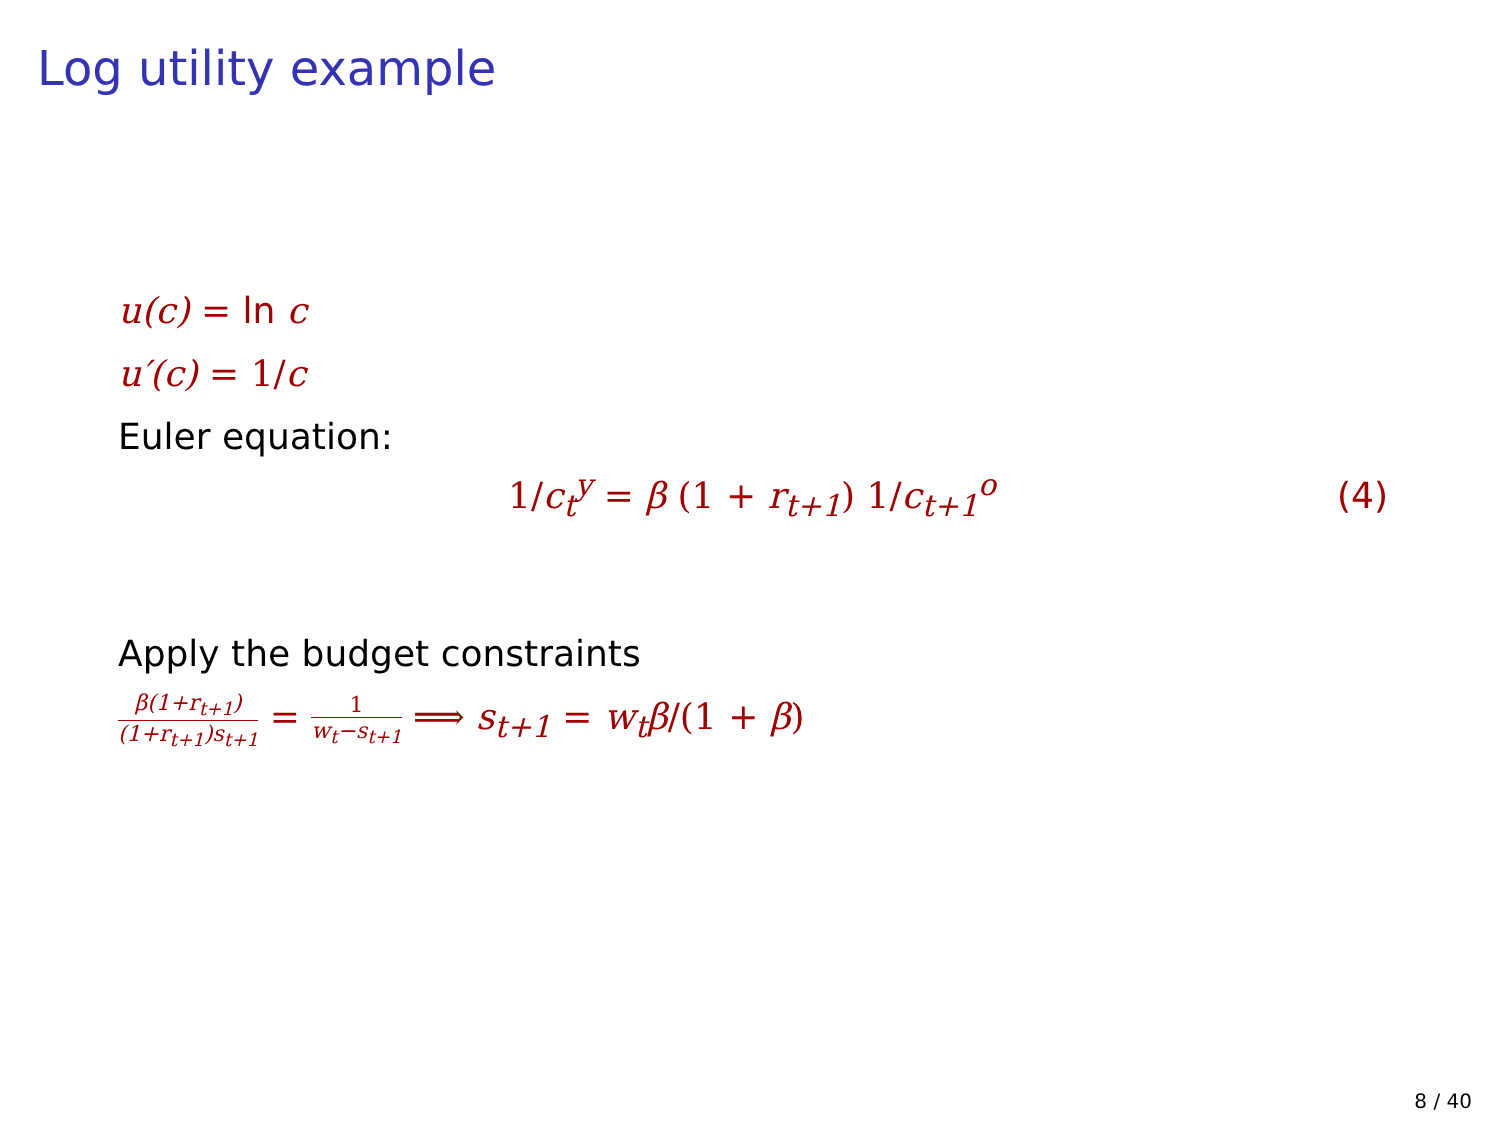Log utility example
u(c) = ln c
u′(c) = 1/c
Euler equation:
1/c<sub>t</sub><sup>y</sup> = β (1 + r<sub>t+1</sub>) 1/c<sub>t+1</sub><sup>o</sup> (4)
Apply the budget constraints
β(1+r<sub>t+1</sub>) (1+r<sub>t+1</sub>)s<sub>t+1</sub> = 1 w<sub>t</sub>−s<sub>t+1</sub> ⟹ s<sub>t+1</sub> = w<sub>t</sub>β/(1 + β)
8 / 40